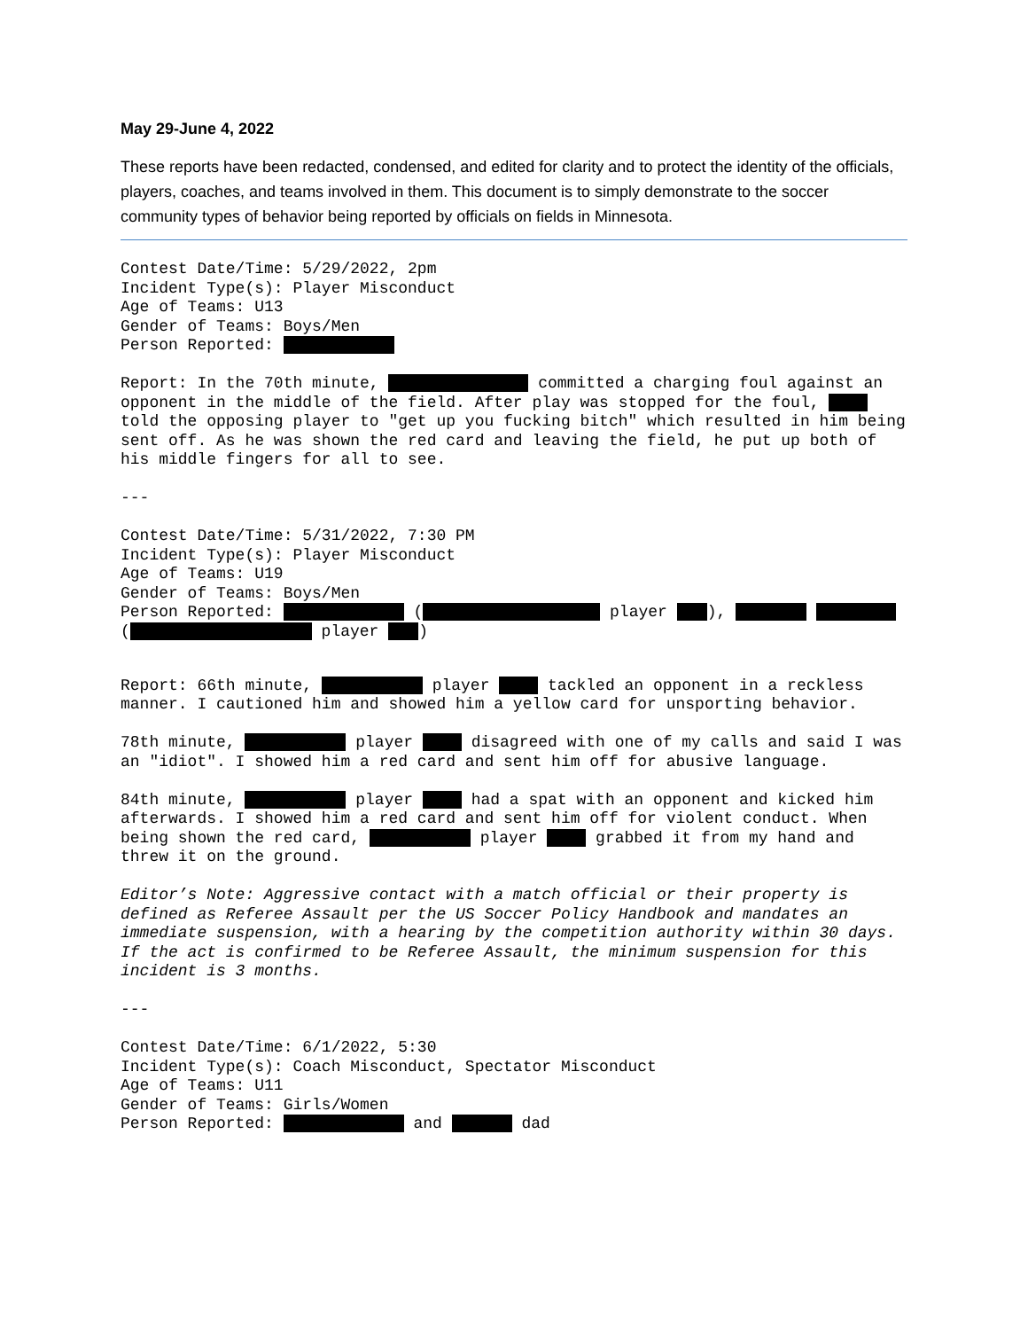May 29-June 4, 2022
These reports have been redacted, condensed, and edited for clarity and to protect the identity of the officials, players, coaches, and teams involved in them. This document is to simply demonstrate to the soccer community types of behavior being reported by officials on fields in Minnesota.
Contest Date/Time: 5/29/2022, 2pm Incident Type(s): Player Misconduct Age of Teams: U13 Gender of Teams: Boys/Men Person Reported:
Report: In the 70th minute, committed a charging foul against an opponent in the middle of the field. After play was stopped for the foul, told the opposing player to "get up you fucking bitch" which resulted in him being sent off. As he was shown the red card and leaving the field, he put up both of his middle fingers for all to see.
---
Contest Date/Time: 5/31/2022, 7:30 PM Incident Type(s): Player Misconduct Age of Teams: U19 Gender of Teams: Boys/Men Person Reported: ( player ), ( player )
Report: 66th minute, player tackled an opponent in a reckless manner. I cautioned him and showed him a yellow card for unsporting behavior.
78th minute, player disagreed with one of my calls and said I was an "idiot". I showed him a red card and sent him off for abusive language.
84th minute, player had a spat with an opponent and kicked him afterwards. I showed him a red card and sent him off for violent conduct. When being shown the red card, player grabbed it from my hand and threw it on the ground.
Editor’s Note: Aggressive contact with a match official or their property is defined as Referee Assault per the US Soccer Policy Handbook and mandates an immediate suspension, with a hearing by the competition authority within 30 days. If the act is confirmed to be Referee Assault, the minimum suspension for this incident is 3 months.
---
Contest Date/Time: 6/1/2022, 5:30 Incident Type(s): Coach Misconduct, Spectator Misconduct Age of Teams: U11 Gender of Teams: Girls/Women Person Reported: and dad